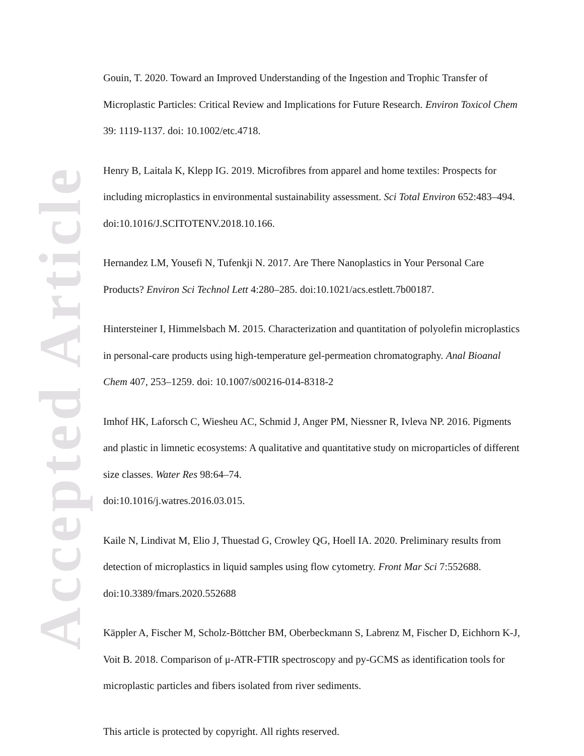Accepted Article
Gouin, T. 2020. Toward an Improved Understanding of the Ingestion and Trophic Transfer of Microplastic Particles: Critical Review and Implications for Future Research. Environ Toxicol Chem 39: 1119-1137. doi: 10.1002/etc.4718.
Henry B, Laitala K, Klepp IG. 2019. Microfibres from apparel and home textiles: Prospects for including microplastics in environmental sustainability assessment. Sci Total Environ 652:483–494. doi:10.1016/J.SCITOTENV.2018.10.166.
Hernandez LM, Yousefi N, Tufenkji N. 2017. Are There Nanoplastics in Your Personal Care Products? Environ Sci Technol Lett 4:280–285. doi:10.1021/acs.estlett.7b00187.
Hintersteiner I, Himmelsbach M. 2015. Characterization and quantitation of polyolefin microplastics in personal-care products using high-temperature gel-permeation chromatography. Anal Bioanal Chem 407, 253–1259. doi: 10.1007/s00216-014-8318-2
Imhof HK, Laforsch C, Wiesheu AC, Schmid J, Anger PM, Niessner R, Ivleva NP. 2016. Pigments and plastic in limnetic ecosystems: A qualitative and quantitative study on microparticles of different size classes. Water Res 98:64–74.
doi:10.1016/j.watres.2016.03.015.
Kaile N, Lindivat M, Elio J, Thuestad G, Crowley QG, Hoell IA. 2020. Preliminary results from detection of microplastics in liquid samples using flow cytometry. Front Mar Sci 7:552688. doi:10.3389/fmars.2020.552688
Käppler A, Fischer M, Scholz-Böttcher BM, Oberbeckmann S, Labrenz M, Fischer D, Eichhorn K-J, Voit B. 2018. Comparison of μ-ATR-FTIR spectroscopy and py-GCMS as identification tools for microplastic particles and fibers isolated from river sediments.
This article is protected by copyright. All rights reserved.